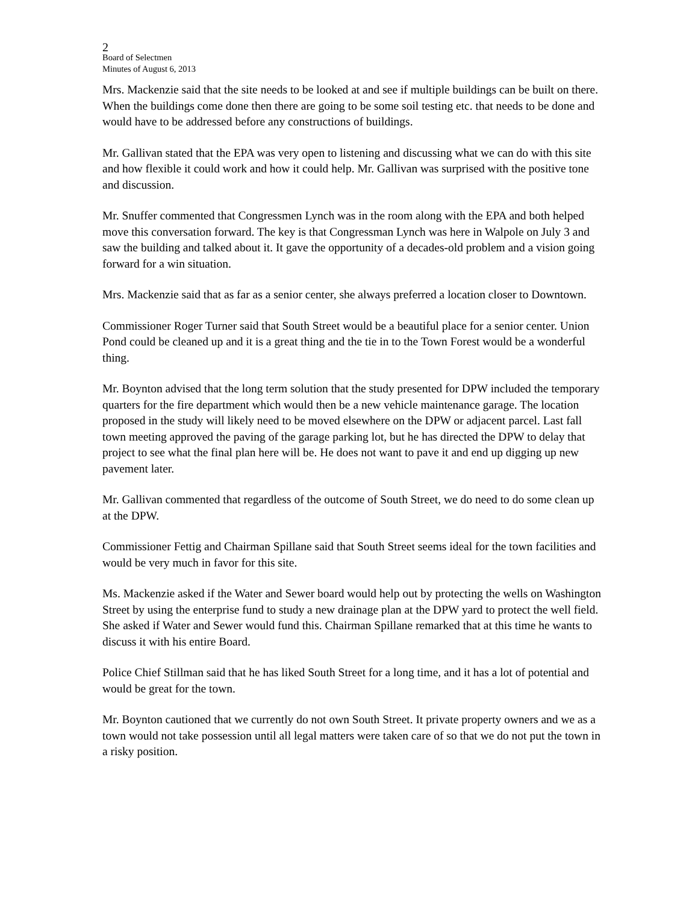2
Board of Selectmen
Minutes of August 6, 2013
Mrs. Mackenzie said that the site needs to be looked at and see if multiple buildings can be built on there. When the buildings come done then there are going to be some soil testing etc. that needs to be done and would have to be addressed before any constructions of buildings.
Mr. Gallivan stated that the EPA was very open to listening and discussing what we can do with this site and how flexible it could work and how it could help. Mr. Gallivan was surprised with the positive tone and discussion.
Mr. Snuffer commented that Congressmen Lynch was in the room along with the EPA and both helped move this conversation forward. The key is that Congressman Lynch was here in Walpole on July 3 and saw the building and talked about it. It gave the opportunity of a decades-old problem and a vision going forward for a win situation.
Mrs. Mackenzie said that as far as a senior center, she always preferred a location closer to Downtown.
Commissioner Roger Turner said that South Street would be a beautiful place for a senior center. Union Pond could be cleaned up and it is a great thing and the tie in to the Town Forest would be a wonderful thing.
Mr. Boynton advised that the long term solution that the study presented for DPW included the temporary quarters for the fire department which would then be a new vehicle maintenance garage. The location proposed in the study will likely need to be moved elsewhere on the DPW or adjacent parcel. Last fall town meeting approved the paving of the garage parking lot, but he has directed the DPW to delay that project to see what the final plan here will be. He does not want to pave it and end up digging up new pavement later.
Mr. Gallivan commented that regardless of the outcome of South Street, we do need to do some clean up at the DPW.
Commissioner Fettig and Chairman Spillane said that South Street seems ideal for the town facilities and would be very much in favor for this site.
Ms. Mackenzie asked if the Water and Sewer board would help out by protecting the wells on Washington Street by using the enterprise fund to study a new drainage plan at the DPW yard to protect the well field. She asked if Water and Sewer would fund this. Chairman Spillane remarked that at this time he wants to discuss it with his entire Board.
Police Chief Stillman said that he has liked South Street for a long time, and it has a lot of potential and would be great for the town.
Mr. Boynton cautioned that we currently do not own South Street. It private property owners and we as a town would not take possession until all legal matters were taken care of so that we do not put the town in a risky position.